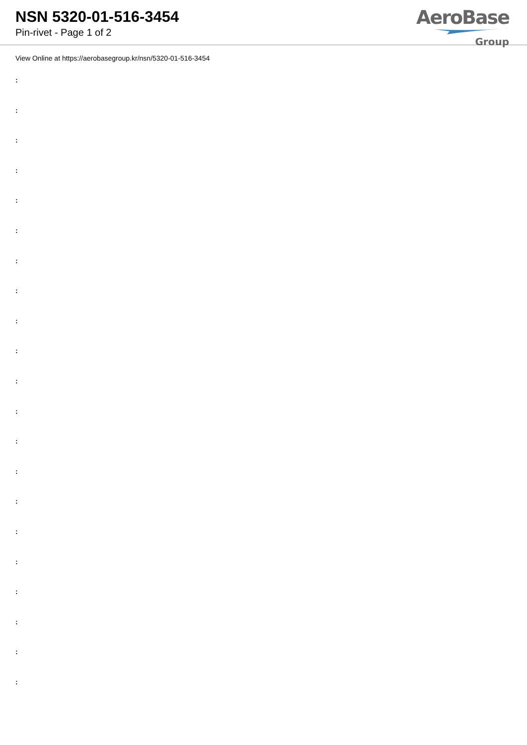NSN 5320-01-516-3454
Pin-rivet - Page 1 of 2
AeroBase
Group
View Online at https://aerobasegroup.kr/nsn/5320-01-516-3454
:
:
:
:
:
:
:
:
:
:
:
:
:
:
:
:
:
:
:
:
: